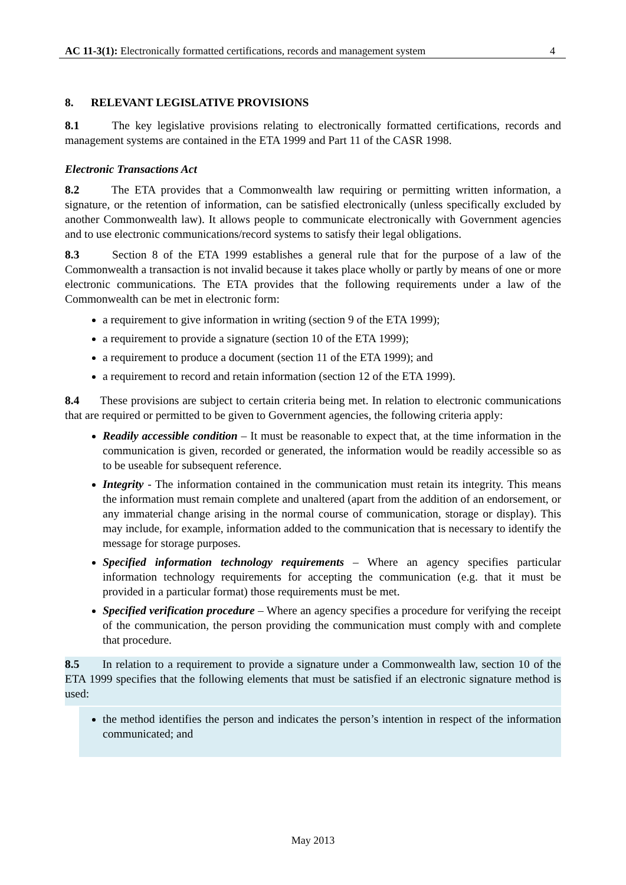AC 11-3(1): Electronically formatted certifications, records and management system 4
8. RELEVANT LEGISLATIVE PROVISIONS
8.1 The key legislative provisions relating to electronically formatted certifications, records and management systems are contained in the ETA 1999 and Part 11 of the CASR 1998.
Electronic Transactions Act
8.2 The ETA provides that a Commonwealth law requiring or permitting written information, a signature, or the retention of information, can be satisfied electronically (unless specifically excluded by another Commonwealth law). It allows people to communicate electronically with Government agencies and to use electronic communications/record systems to satisfy their legal obligations.
8.3 Section 8 of the ETA 1999 establishes a general rule that for the purpose of a law of the Commonwealth a transaction is not invalid because it takes place wholly or partly by means of one or more electronic communications. The ETA provides that the following requirements under a law of the Commonwealth can be met in electronic form:
a requirement to give information in writing (section 9 of the ETA 1999);
a requirement to provide a signature (section 10 of the ETA 1999);
a requirement to produce a document (section 11 of the ETA 1999); and
a requirement to record and retain information (section 12 of the ETA 1999).
8.4 These provisions are subject to certain criteria being met. In relation to electronic communications that are required or permitted to be given to Government agencies, the following criteria apply:
Readily accessible condition – It must be reasonable to expect that, at the time information in the communication is given, recorded or generated, the information would be readily accessible so as to be useable for subsequent reference.
Integrity - The information contained in the communication must retain its integrity. This means the information must remain complete and unaltered (apart from the addition of an endorsement, or any immaterial change arising in the normal course of communication, storage or display). This may include, for example, information added to the communication that is necessary to identify the message for storage purposes.
Specified information technology requirements – Where an agency specifies particular information technology requirements for accepting the communication (e.g. that it must be provided in a particular format) those requirements must be met.
Specified verification procedure – Where an agency specifies a procedure for verifying the receipt of the communication, the person providing the communication must comply with and complete that procedure.
8.5 In relation to a requirement to provide a signature under a Commonwealth law, section 10 of the ETA 1999 specifies that the following elements that must be satisfied if an electronic signature method is used:
the method identifies the person and indicates the person’s intention in respect of the information communicated; and
May 2013